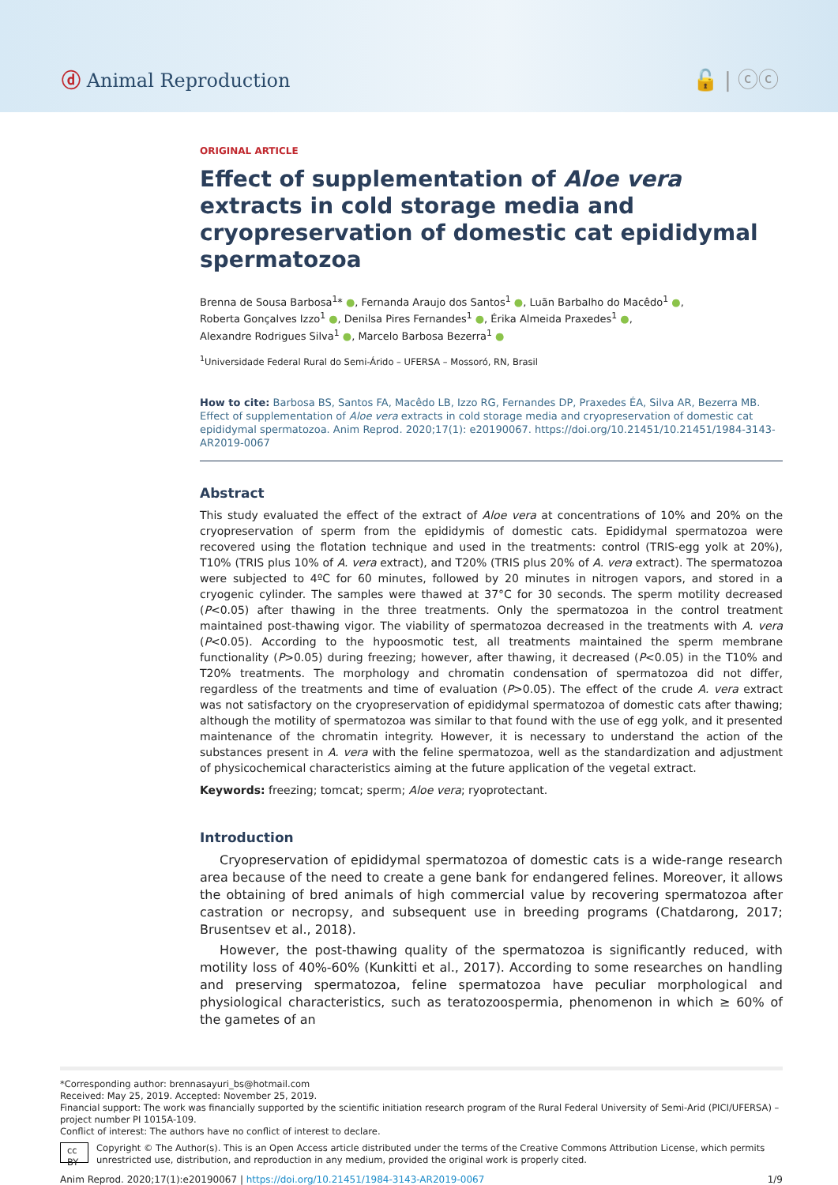ⓓ Animal Reproduction 🔓 | ⓒⓒ
ORIGINAL ARTICLE
Effect of supplementation of Aloe vera extracts in cold storage media and cryopreservation of domestic cat epididymal spermatozoa
Brenna de Sousa Barbosa<sup>1</sup>* ●, Fernanda Araujo dos Santos<sup>1</sup> ●, Luãn Barbalho do Macêdo<sup>1</sup> ●,
Roberta Gonçalves Izzo<sup>1</sup> ●, Denilsa Pires Fernandes<sup>1</sup> ●, Érika Almeida Praxedes<sup>1</sup> ●,
Alexandre Rodrigues Silva<sup>1</sup> ●, Marcelo Barbosa Bezerra<sup>1</sup> ●
<sup>1</sup> Universidade Federal Rural do Semi-Árido – UFERSA – Mossoró, RN, Brasil
How to cite: Barbosa BS, Santos FA, Macêdo LB, Izzo RG, Fernandes DP, Praxedes ÉA, Silva AR, Bezerra MB. Effect of supplementation of Aloe vera extracts in cold storage media and cryopreservation of domestic cat epididymal spermatozoa. Anim Reprod. 2020;17(1): e20190067. https://doi.org/10.21451/10.21451/1984-3143-AR2019-0067
Abstract
This study evaluated the effect of the extract of Aloe vera at concentrations of 10% and 20% on the cryopreservation of sperm from the epididymis of domestic cats. Epididymal spermatozoa were recovered using the flotation technique and used in the treatments: control (TRIS-egg yolk at 20%), T10% (TRIS plus 10% of A. vera extract), and T20% (TRIS plus 20% of A. vera extract). The spermatozoa were subjected to 4ºC for 60 minutes, followed by 20 minutes in nitrogen vapors, and stored in a cryogenic cylinder. The samples were thawed at 37°C for 30 seconds. The sperm motility decreased (P<0.05) after thawing in the three treatments. Only the spermatozoa in the control treatment maintained post-thawing vigor. The viability of spermatozoa decreased in the treatments with A. vera (P<0.05). According to the hypoosmotic test, all treatments maintained the sperm membrane functionality (P>0.05) during freezing; however, after thawing, it decreased (P<0.05) in the T10% and T20% treatments. The morphology and chromatin condensation of spermatozoa did not differ, regardless of the treatments and time of evaluation (P>0.05). The effect of the crude A. vera extract was not satisfactory on the cryopreservation of epididymal spermatozoa of domestic cats after thawing; although the motility of spermatozoa was similar to that found with the use of egg yolk, and it presented maintenance of the chromatin integrity. However, it is necessary to understand the action of the substances present in A. vera with the feline spermatozoa, well as the standardization and adjustment of physicochemical characteristics aiming at the future application of the vegetal extract.
Keywords: freezing; tomcat; sperm; Aloe vera; ryoprotectant.
Introduction
Cryopreservation of epididymal spermatozoa of domestic cats is a wide-range research area because of the need to create a gene bank for endangered felines. Moreover, it allows the obtaining of bred animals of high commercial value by recovering spermatozoa after castration or necropsy, and subsequent use in breeding programs (Chatdarong, 2017; Brusentsev et al., 2018).
However, the post-thawing quality of the spermatozoa is significantly reduced, with motility loss of 40%-60% (Kunkitti et al., 2017). According to some researches on handling and preserving spermatozoa, feline spermatozoa have peculiar morphological and physiological characteristics, such as teratozoospermia, phenomenon in which ≥ 60% of the gametes of an
*Corresponding author: brennasayuri_bs@hotmail.com
Received: May 25, 2019. Accepted: November 25, 2019.
Financial support: The work was financially supported by the scientific initiation research program of the Rural Federal University of Semi-Arid (PICI/UFERSA) – project number PI 1015A-109.
Conflict of interest: The authors have no conflict of interest to declare.
cc BY Copyright © The Author(s). This is an Open Access article distributed under the terms of the Creative Commons Attribution License, which permits unrestricted use, distribution, and reproduction in any medium, provided the original work is properly cited.
Anim Reprod. 2020;17(1):e20190067 | https://doi.org/10.21451/1984-3143-AR2019-0067 1/9